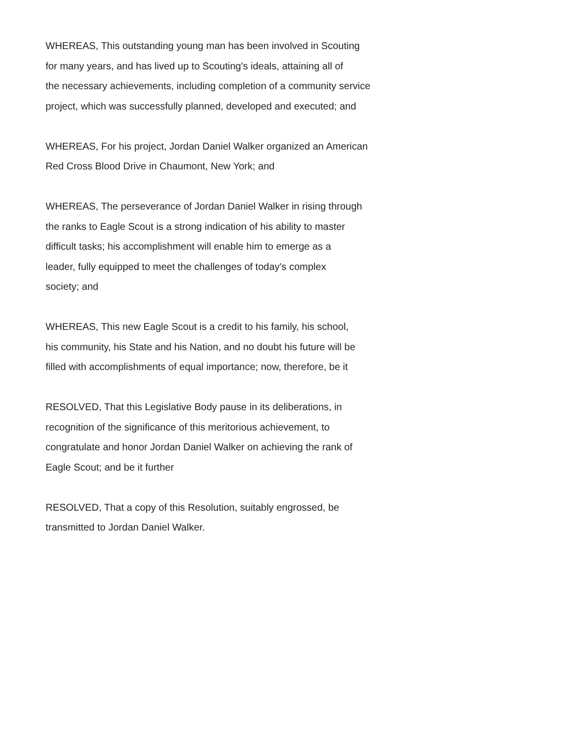WHEREAS, This outstanding young man has been involved in Scouting
for many years, and has lived up to Scouting's ideals, attaining all of
the necessary achievements, including completion of a community service
project, which was successfully planned, developed and executed; and
WHEREAS, For his project, Jordan Daniel Walker organized an American
Red Cross Blood Drive in Chaumont, New York; and
WHEREAS, The perseverance of Jordan Daniel Walker in rising through
the ranks to Eagle Scout is a strong indication of his ability to master
difficult tasks; his accomplishment will enable him to emerge as a
leader, fully equipped to meet the challenges of today's complex
society; and
WHEREAS, This new Eagle Scout is a credit to his family, his school,
his community, his State and his Nation, and no doubt his future will be
filled with accomplishments of equal importance; now, therefore, be it
RESOLVED, That this Legislative Body pause in its deliberations, in
recognition of the significance of this meritorious achievement, to
congratulate and honor Jordan Daniel Walker on achieving the rank of
Eagle Scout; and be it further
RESOLVED, That a copy of this Resolution, suitably engrossed, be
transmitted to Jordan Daniel Walker.